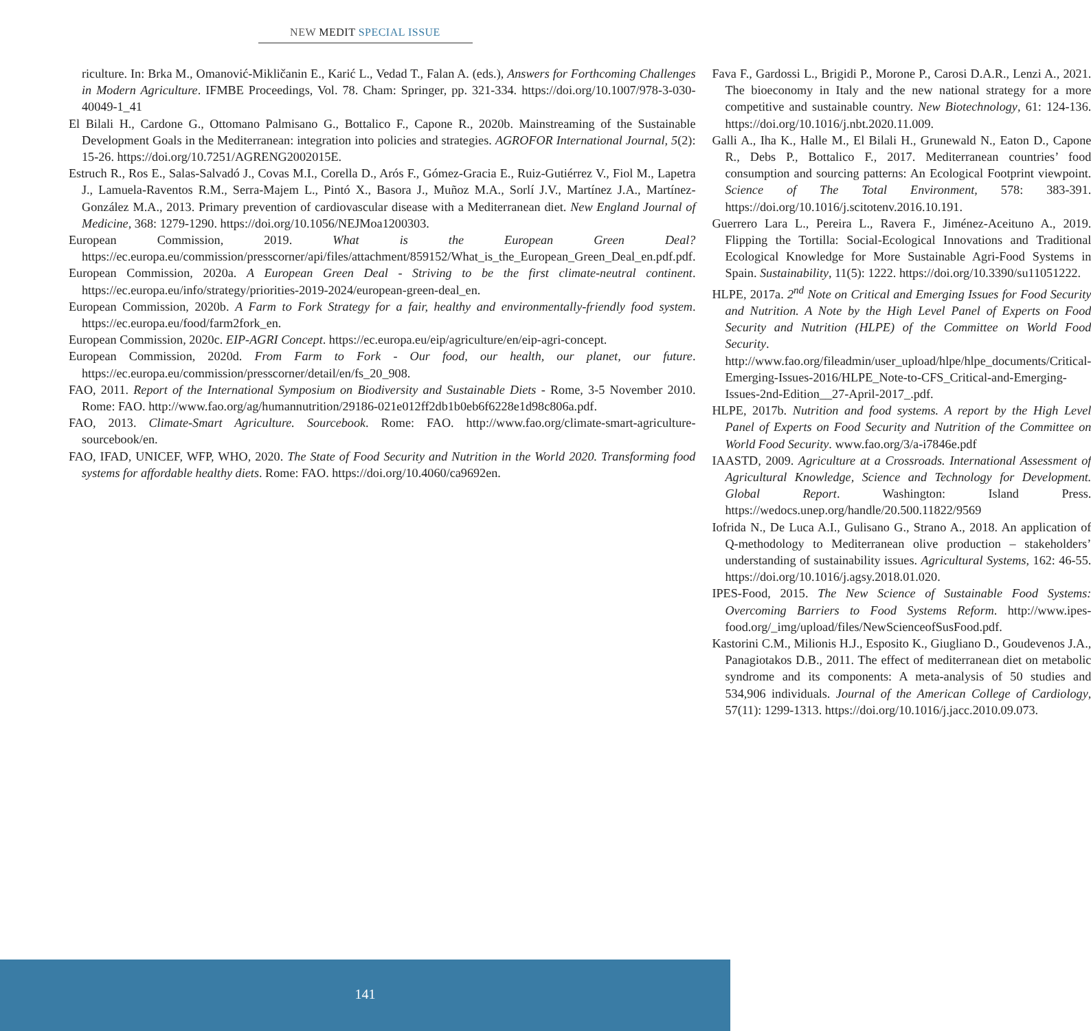NEW MEDIT SPECIAL ISSUE
riculture. In: Brka M., Omanović-Mikličanin E., Karić L., Vedad T., Falan A. (eds.), Answers for Forthcoming Challenges in Modern Agriculture. IFMBE Proceedings, Vol. 78. Cham: Springer, pp. 321-334. https://doi.org/10.1007/978-3-030-40049-1_41
El Bilali H., Cardone G., Ottomano Palmisano G., Bottalico F., Capone R., 2020b. Mainstreaming of the Sustainable Development Goals in the Mediterranean: integration into policies and strategies. AGROFOR International Journal, 5(2): 15-26. https://doi.org/10.7251/AGRENG2002015E.
Estruch R., Ros E., Salas-Salvadó J., Covas M.I., Corella D., Arós F., Gómez-Gracia E., Ruiz-Gutiérrez V., Fiol M., Lapetra J., Lamuela-Raventos R.M., Serra-Majem L., Pintó X., Basora J., Muñoz M.A., Sorlí J.V., Martínez J.A., Martínez-González M.A., 2013. Primary prevention of cardiovascular disease with a Mediterranean diet. New England Journal of Medicine, 368: 1279-1290. https://doi.org/10.1056/NEJMoa1200303.
European Commission, 2019. What is the European Green Deal? https://ec.europa.eu/commission/presscorner/api/files/attachment/859152/What_is_the_European_Green_Deal_en.pdf.pdf.
European Commission, 2020a. A European Green Deal - Striving to be the first climate-neutral continent. https://ec.europa.eu/info/strategy/priorities-2019-2024/european-green-deal_en.
European Commission, 2020b. A Farm to Fork Strategy for a fair, healthy and environmentally-friendly food system. https://ec.europa.eu/food/farm2fork_en.
European Commission, 2020c. EIP-AGRI Concept. https://ec.europa.eu/eip/agriculture/en/eip-agri-concept.
European Commission, 2020d. From Farm to Fork - Our food, our health, our planet, our future. https://ec.europa.eu/commission/presscorner/detail/en/fs_20_908.
FAO, 2011. Report of the International Symposium on Biodiversity and Sustainable Diets - Rome, 3-5 November 2010. Rome: FAO. http://www.fao.org/ag/humannutrition/29186-021e012ff2db1b0eb6f6228e1d98c806a.pdf.
FAO, 2013. Climate-Smart Agriculture. Sourcebook. Rome: FAO. http://www.fao.org/climate-smart-agriculture-sourcebook/en.
FAO, IFAD, UNICEF, WFP, WHO, 2020. The State of Food Security and Nutrition in the World 2020. Transforming food systems for affordable healthy diets. Rome: FAO. https://doi.org/10.4060/ca9692en.
Fava F., Gardossi L., Brigidi P., Morone P., Carosi D.A.R., Lenzi A., 2021. The bioeconomy in Italy and the new national strategy for a more competitive and sustainable country. New Biotechnology, 61: 124-136. https://doi.org/10.1016/j.nbt.2020.11.009.
Galli A., Iha K., Halle M., El Bilali H., Grunewald N., Eaton D., Capone R., Debs P., Bottalico F., 2017. Mediterranean countries’ food consumption and sourcing patterns: An Ecological Footprint viewpoint. Science of The Total Environment, 578: 383-391. https://doi.org/10.1016/j.scitotenv.2016.10.191.
Guerrero Lara L., Pereira L., Ravera F., Jiménez-Aceituno A., 2019. Flipping the Tortilla: Social-Ecological Innovations and Traditional Ecological Knowledge for More Sustainable Agri-Food Systems in Spain. Sustainability, 11(5): 1222. https://doi.org/10.3390/su11051222.
HLPE, 2017a. 2<sup>nd</sup> Note on Critical and Emerging Issues for Food Security and Nutrition. A Note by the High Level Panel of Experts on Food Security and Nutrition (HLPE) of the Committee on World Food Security. http://www.fao.org/fileadmin/user_upload/hlpe/hlpe_documents/Critical-Emerging-Issues-2016/HLPE_Note-to-CFS_Critical-and-Emerging-Issues-2nd-Edition__27-April-2017_.pdf.
HLPE, 2017b. Nutrition and food systems. A report by the High Level Panel of Experts on Food Security and Nutrition of the Committee on World Food Security. www.fao.org/3/a-i7846e.pdf
IAASTD, 2009. Agriculture at a Crossroads. International Assessment of Agricultural Knowledge, Science and Technology for Development. Global Report. Washington: Island Press. https://wedocs.unep.org/handle/20.500.11822/9569
Iofrida N., De Luca A.I., Gulisano G., Strano A., 2018. An application of Q-methodology to Mediterranean olive production – stakeholders’ understanding of sustainability issues. Agricultural Systems, 162: 46-55. https://doi.org/10.1016/j.agsy.2018.01.020.
IPES-Food, 2015. The New Science of Sustainable Food Systems: Overcoming Barriers to Food Systems Reform. http://www.ipes-food.org/_img/upload/files/NewScienceofSusFood.pdf.
Kastorini C.M., Milionis H.J., Esposito K., Giugliano D., Goudevenos J.A., Panagiotakos D.B., 2011. The effect of mediterranean diet on metabolic syndrome and its components: A meta-analysis of 50 studies and 534,906 individuals. Journal of the American College of Cardiology, 57(11): 1299-1313. https://doi.org/10.1016/j.jacc.2010.09.073.
141